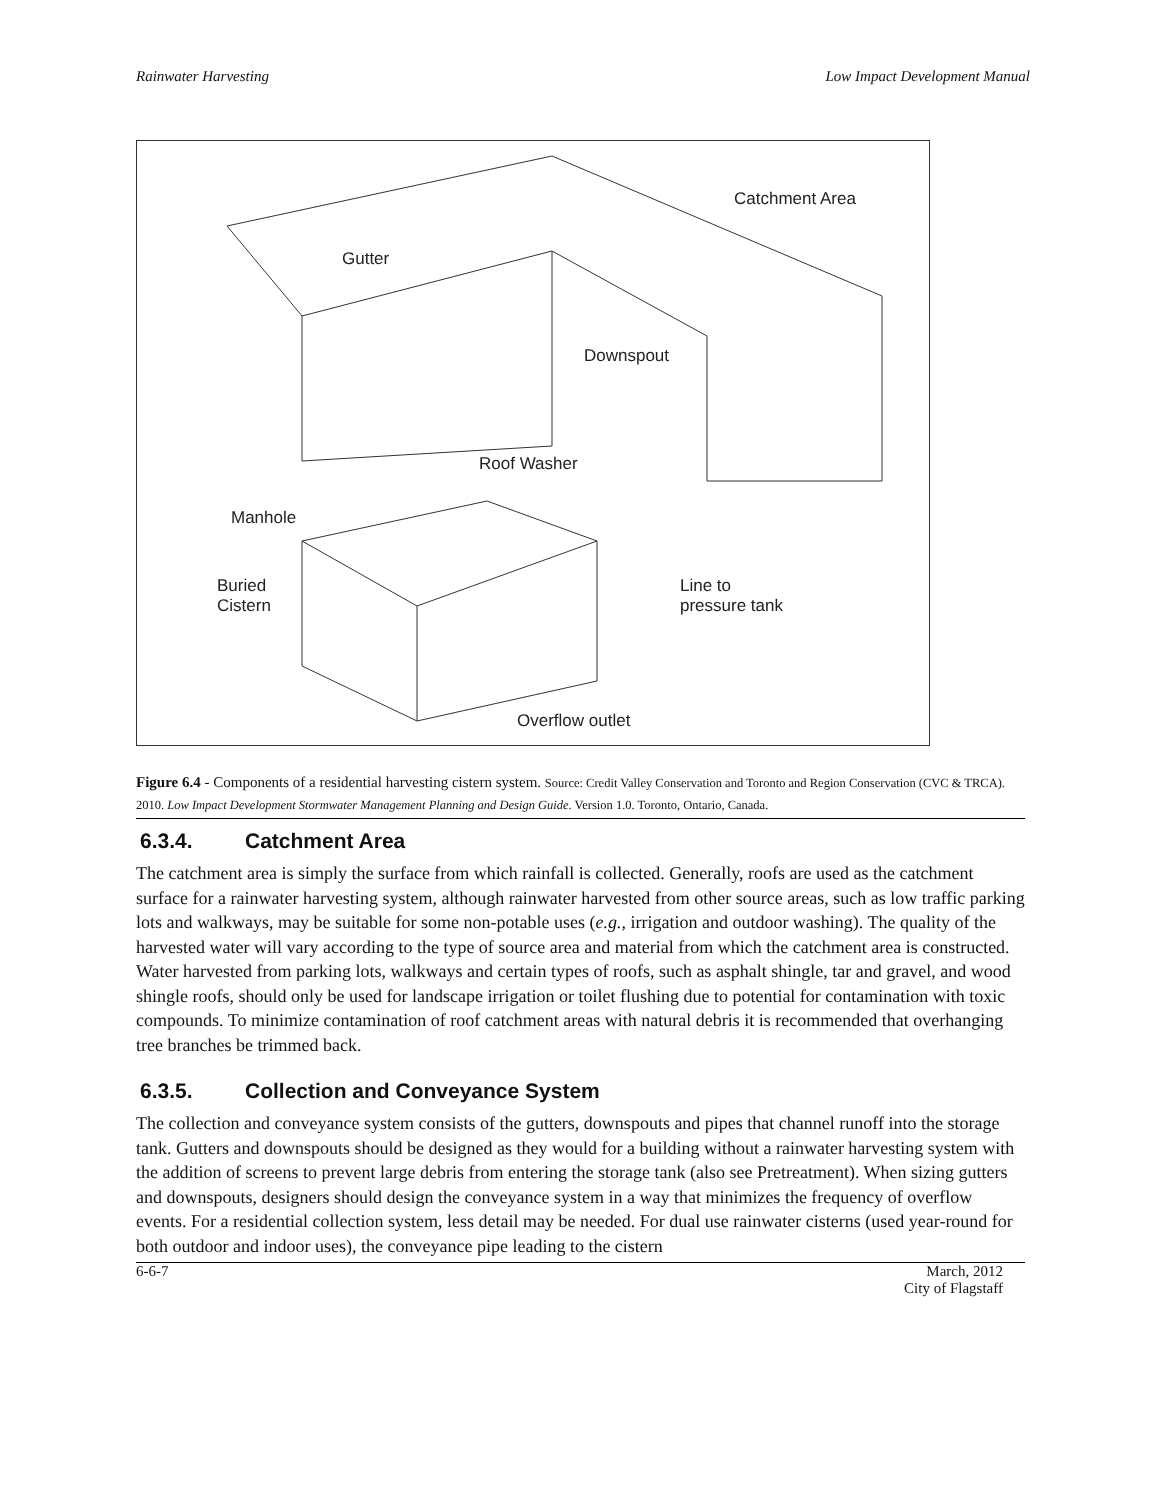Rainwater Harvesting Low Impact Development Manual
Catchment Area
Gutter
Downspout
Roof Washer
Manhole
Buried
Cistern
Line to
pressure tank
Overflow outlet
Figure 6.4 - Components of a residential harvesting cistern system. Source: Credit Valley Conservation and Toronto and Region Conservation (CVC & TRCA). 2010. Low Impact Development Stormwater Management Planning and Design Guide. Version 1.0. Toronto, Ontario, Canada.
6.3.4. Catchment Area
The catchment area is simply the surface from which rainfall is collected. Generally, roofs are used as the catchment surface for a rainwater harvesting system, although rainwater harvested from other source areas, such as low traffic parking lots and walkways, may be suitable for some non-potable uses (e.g., irrigation and outdoor washing). The quality of the harvested water will vary according to the type of source area and material from which the catchment area is constructed. Water harvested from parking lots, walkways and certain types of roofs, such as asphalt shingle, tar and gravel, and wood shingle roofs, should only be used for landscape irrigation or toilet flushing due to potential for contamination with toxic compounds. To minimize contamination of roof catchment areas with natural debris it is recommended that overhanging tree branches be trimmed back.
6.3.5. Collection and Conveyance System
The collection and conveyance system consists of the gutters, downspouts and pipes that channel runoff into the storage tank. Gutters and downspouts should be designed as they would for a building without a rainwater harvesting system with the addition of screens to prevent large debris from entering the storage tank (also see Pretreatment). When sizing gutters and downspouts, designers should design the conveyance system in a way that minimizes the frequency of overflow events. For a residential collection system, less detail may be needed. For dual use rainwater cisterns (used year-round for both outdoor and indoor uses), the conveyance pipe leading to the cistern
6-6-7 March, 2012
City of Flagstaff